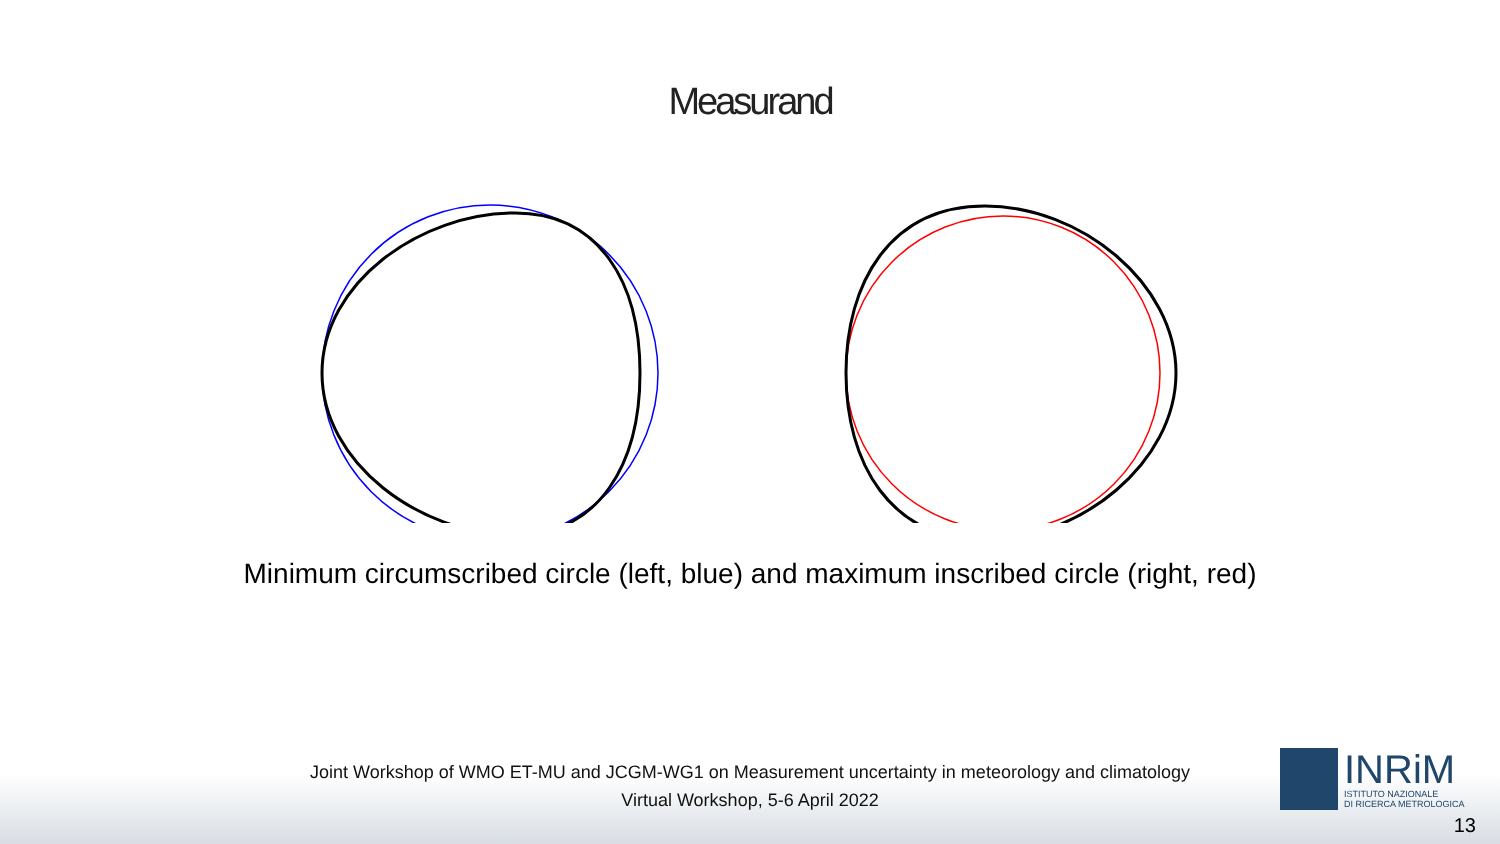Measurand
Minimum circumscribed circle (left, blue) and maximum inscribed circle (right, red)
Joint Workshop of WMO ET-MU and JCGM-WG1 on Measurement uncertainty in meteorology and climatology
Virtual Workshop, 5-6 April 2022
INRiM
ISTITUTO NAZIONALE
DI RICERCA METROLOGICA
13